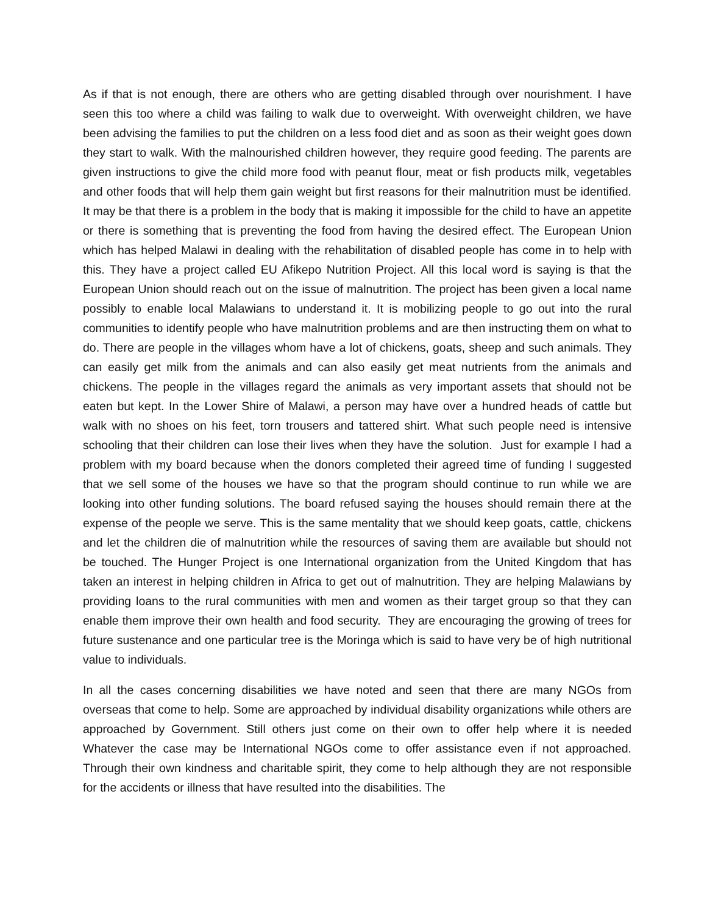As if that is not enough, there are others who are getting disabled through over nourishment. I have seen this too where a child was failing to walk due to overweight. With overweight children, we have been advising the families to put the children on a less food diet and as soon as their weight goes down they start to walk. With the malnourished children however, they require good feeding. The parents are given instructions to give the child more food with peanut flour, meat or fish products milk, vegetables and other foods that will help them gain weight but first reasons for their malnutrition must be identified. It may be that there is a problem in the body that is making it impossible for the child to have an appetite or there is something that is preventing the food from having the desired effect. The European Union which has helped Malawi in dealing with the rehabilitation of disabled people has come in to help with this. They have a project called EU Afikepo Nutrition Project. All this local word is saying is that the European Union should reach out on the issue of malnutrition. The project has been given a local name possibly to enable local Malawians to understand it. It is mobilizing people to go out into the rural communities to identify people who have malnutrition problems and are then instructing them on what to do. There are people in the villages whom have a lot of chickens, goats, sheep and such animals. They can easily get milk from the animals and can also easily get meat nutrients from the animals and chickens. The people in the villages regard the animals as very important assets that should not be eaten but kept. In the Lower Shire of Malawi, a person may have over a hundred heads of cattle but walk with no shoes on his feet, torn trousers and tattered shirt. What such people need is intensive schooling that their children can lose their lives when they have the solution. Just for example I had a problem with my board because when the donors completed their agreed time of funding I suggested that we sell some of the houses we have so that the program should continue to run while we are looking into other funding solutions. The board refused saying the houses should remain there at the expense of the people we serve. This is the same mentality that we should keep goats, cattle, chickens and let the children die of malnutrition while the resources of saving them are available but should not be touched. The Hunger Project is one International organization from the United Kingdom that has taken an interest in helping children in Africa to get out of malnutrition. They are helping Malawians by providing loans to the rural communities with men and women as their target group so that they can enable them improve their own health and food security. They are encouraging the growing of trees for future sustenance and one particular tree is the Moringa which is said to have very be of high nutritional value to individuals.
In all the cases concerning disabilities we have noted and seen that there are many NGOs from overseas that come to help. Some are approached by individual disability organizations while others are approached by Government. Still others just come on their own to offer help where it is needed Whatever the case may be International NGOs come to offer assistance even if not approached. Through their own kindness and charitable spirit, they come to help although they are not responsible for the accidents or illness that have resulted into the disabilities. The